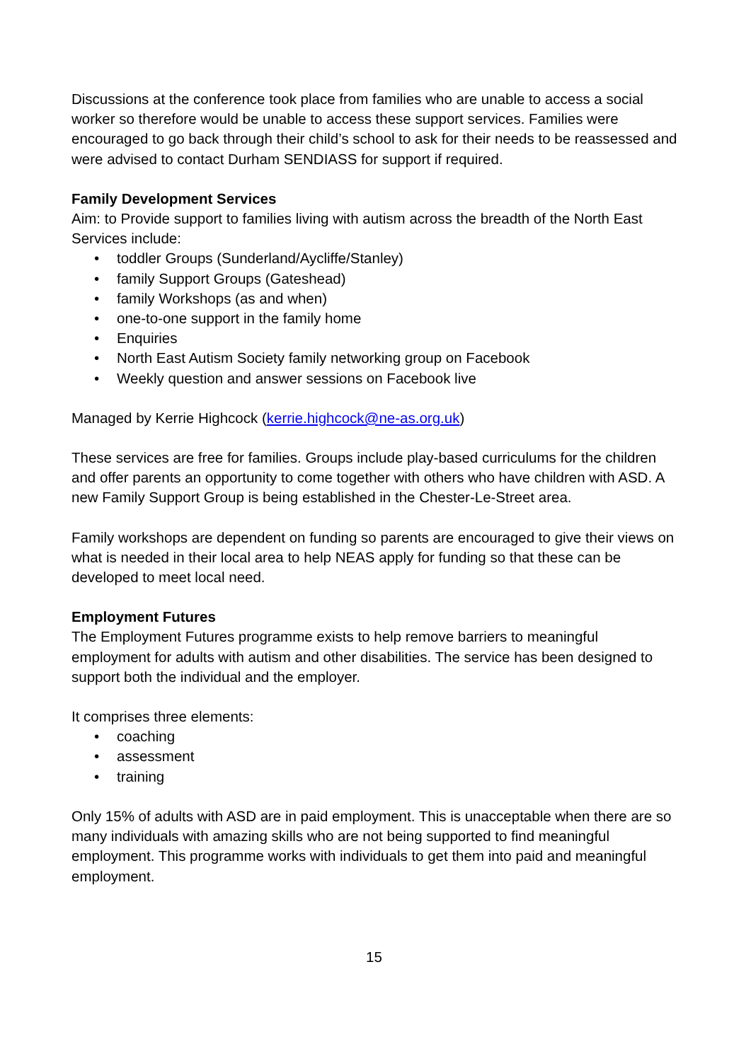Discussions at the conference took place from families who are unable to access a social worker so therefore would be unable to access these support services. Families were encouraged to go back through their child’s school to ask for their needs to be reassessed and were advised to contact Durham SENDIASS for support if required.
Family Development Services
Aim: to Provide support to families living with autism across the breadth of the North East
Services include:
• toddler Groups (Sunderland/Aycliffe/Stanley)
• family Support Groups (Gateshead)
• family Workshops (as and when)
• one-to-one support in the family home
• Enquiries
• North East Autism Society family networking group on Facebook
• Weekly question and answer sessions on Facebook live
Managed by Kerrie Highcock (kerrie.highcock@ne-as.org.uk)
These services are free for families. Groups include play-based curriculums for the children and offer parents an opportunity to come together with others who have children with ASD. A new Family Support Group is being established in the Chester-Le-Street area.
Family workshops are dependent on funding so parents are encouraged to give their views on what is needed in their local area to help NEAS apply for funding so that these can be developed to meet local need.
Employment Futures
The Employment Futures programme exists to help remove barriers to meaningful employment for adults with autism and other disabilities. The service has been designed to support both the individual and the employer.
It comprises three elements:
• coaching
• assessment
• training
Only 15% of adults with ASD are in paid employment. This is unacceptable when there are so many individuals with amazing skills who are not being supported to find meaningful employment. This programme works with individuals to get them into paid and meaningful employment.
15